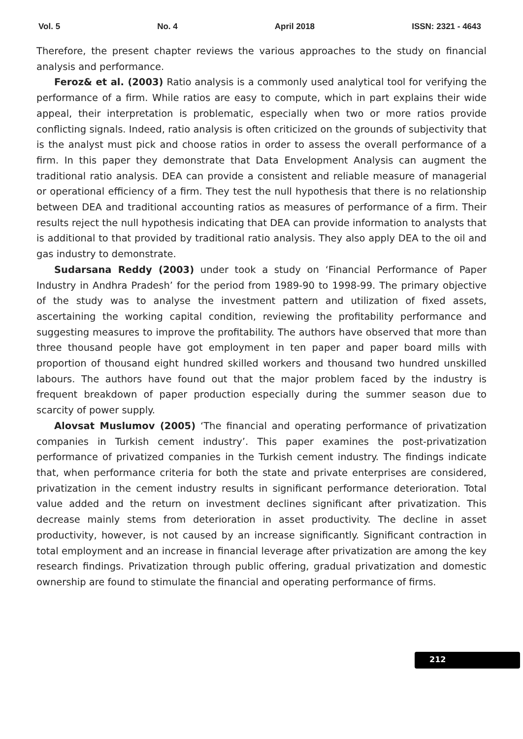Vol. 5 No. 4 April 2018 ISSN: 2321 - 4643
Therefore, the present chapter reviews the various approaches to the study on financial analysis and performance.
Feroz& et al. (2003) Ratio analysis is a commonly used analytical tool for verifying the performance of a firm. While ratios are easy to compute, which in part explains their wide appeal, their interpretation is problematic, especially when two or more ratios provide conflicting signals. Indeed, ratio analysis is often criticized on the grounds of subjectivity that is the analyst must pick and choose ratios in order to assess the overall performance of a firm. In this paper they demonstrate that Data Envelopment Analysis can augment the traditional ratio analysis. DEA can provide a consistent and reliable measure of managerial or operational efficiency of a firm. They test the null hypothesis that there is no relationship between DEA and traditional accounting ratios as measures of performance of a firm. Their results reject the null hypothesis indicating that DEA can provide information to analysts that is additional to that provided by traditional ratio analysis. They also apply DEA to the oil and gas industry to demonstrate.
Sudarsana Reddy (2003) under took a study on ‘Financial Performance of Paper Industry in Andhra Pradesh’ for the period from 1989-90 to 1998-99. The primary objective of the study was to analyse the investment pattern and utilization of fixed assets, ascertaining the working capital condition, reviewing the profitability performance and suggesting measures to improve the profitability. The authors have observed that more than three thousand people have got employment in ten paper and paper board mills with proportion of thousand eight hundred skilled workers and thousand two hundred unskilled labours. The authors have found out that the major problem faced by the industry is frequent breakdown of paper production especially during the summer season due to scarcity of power supply.
Alovsat Muslumov (2005) ‘The financial and operating performance of privatization companies in Turkish cement industry’. This paper examines the post-privatization performance of privatized companies in the Turkish cement industry. The findings indicate that, when performance criteria for both the state and private enterprises are considered, privatization in the cement industry results in significant performance deterioration. Total value added and the return on investment declines significant after privatization. This decrease mainly stems from deterioration in asset productivity. The decline in asset productivity, however, is not caused by an increase significantly. Significant contraction in total employment and an increase in financial leverage after privatization are among the key research findings. Privatization through public offering, gradual privatization and domestic ownership are found to stimulate the financial and operating performance of firms.
212